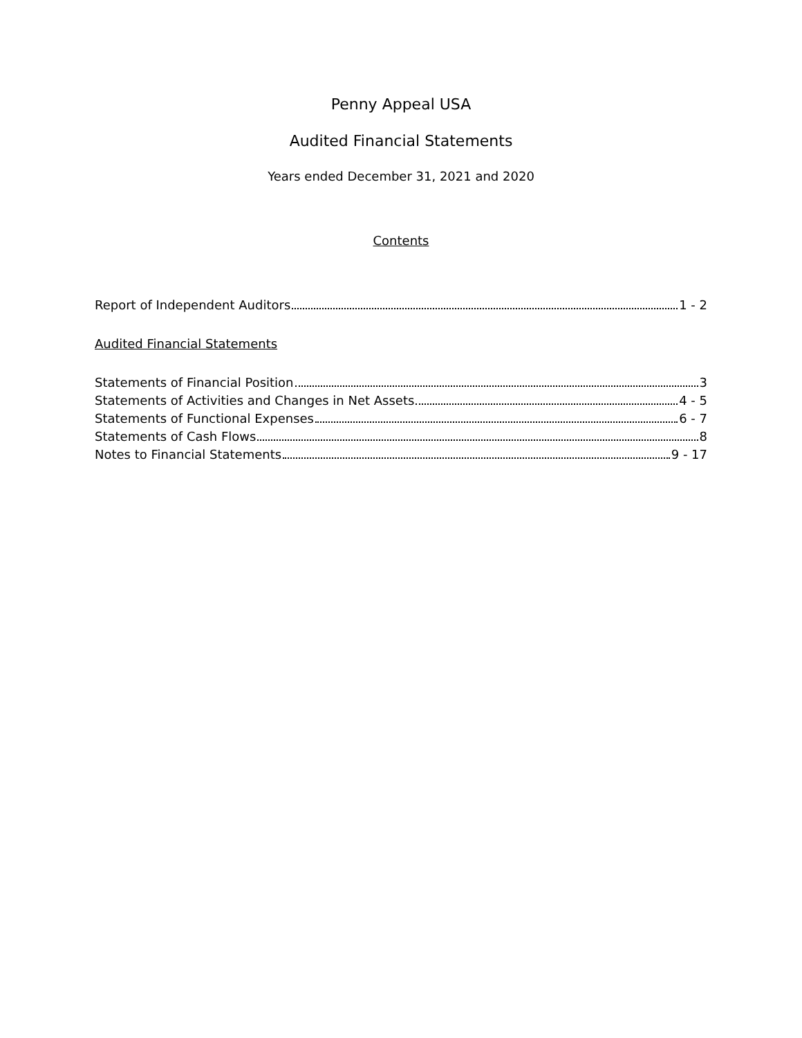Penny Appeal USA
Audited Financial Statements
Years ended December 31, 2021 and 2020
Contents
Report of Independent Auditors 1 - 2
Audited Financial Statements
Statements of Financial Position 3
Statements of Activities and Changes in Net Assets 4 - 5
Statements of Functional Expenses 6 - 7
Statements of Cash Flows 8
Notes to Financial Statements 9 - 17